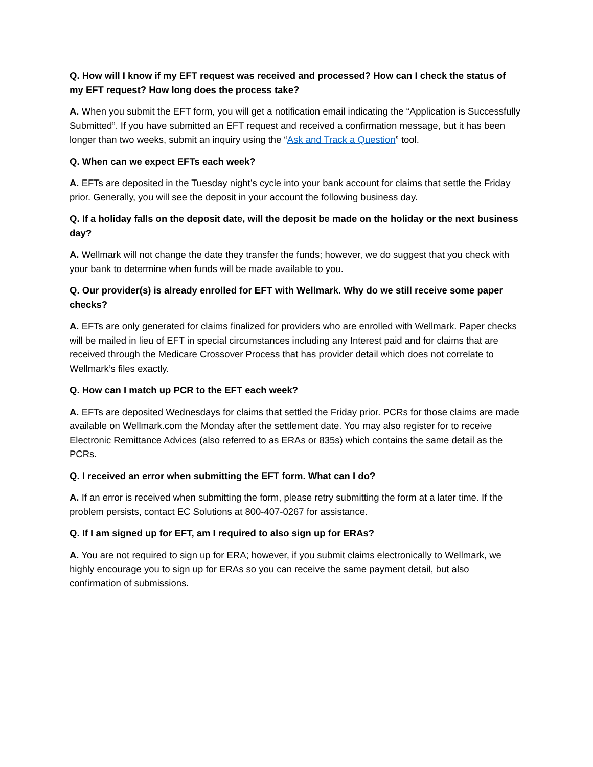Q. How will I know if my EFT request was received and processed? How can I check the status of my EFT request? How long does the process take?
A. When you submit the EFT form, you will get a notification email indicating the “Application is Successfully Submitted”. If you have submitted an EFT request and received a confirmation message, but it has been longer than two weeks, submit an inquiry using the “Ask and Track a Question” tool.
Q. When can we expect EFTs each week?
A. EFTs are deposited in the Tuesday night’s cycle into your bank account for claims that settle the Friday prior. Generally, you will see the deposit in your account the following business day.
Q. If a holiday falls on the deposit date, will the deposit be made on the holiday or the next business day?
A. Wellmark will not change the date they transfer the funds; however, we do suggest that you check with your bank to determine when funds will be made available to you.
Q. Our provider(s) is already enrolled for EFT with Wellmark. Why do we still receive some paper checks?
A. EFTs are only generated for claims finalized for providers who are enrolled with Wellmark. Paper checks will be mailed in lieu of EFT in special circumstances including any Interest paid and for claims that are received through the Medicare Crossover Process that has provider detail which does not correlate to Wellmark’s files exactly.
Q. How can I match up PCR to the EFT each week?
A. EFTs are deposited Wednesdays for claims that settled the Friday prior. PCRs for those claims are made available on Wellmark.com the Monday after the settlement date. You may also register for to receive Electronic Remittance Advices (also referred to as ERAs or 835s) which contains the same detail as the PCRs.
Q. I received an error when submitting the EFT form. What can I do?
A. If an error is received when submitting the form, please retry submitting the form at a later time. If the problem persists, contact EC Solutions at 800-407-0267 for assistance.
Q. If I am signed up for EFT, am I required to also sign up for ERAs?
A. You are not required to sign up for ERA; however, if you submit claims electronically to Wellmark, we highly encourage you to sign up for ERAs so you can receive the same payment detail, but also confirmation of submissions.